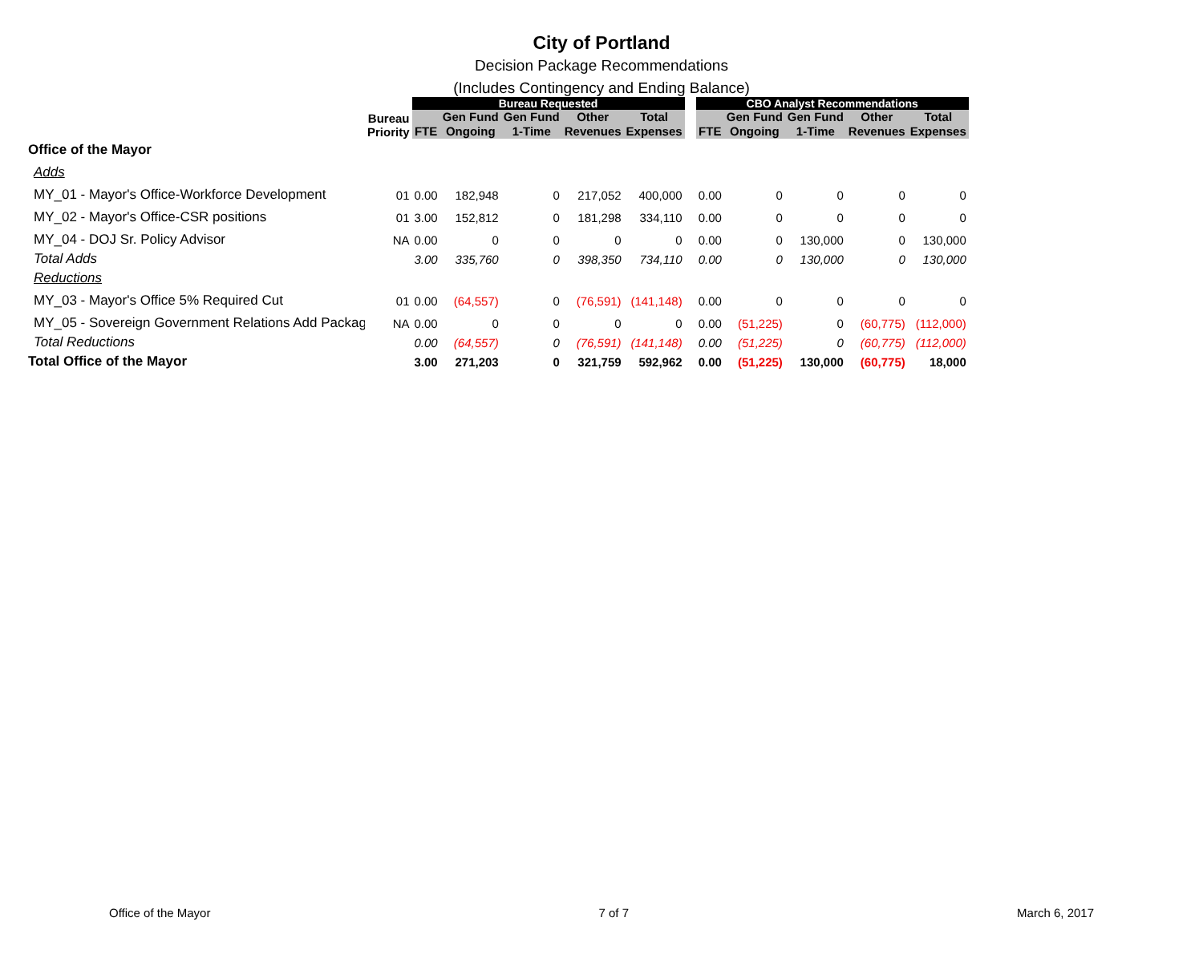City of Portland
Decision Package Recommendations
(Includes Contingency and Ending Balance)
| | | Bureau Requested | | | | | | CBO Analyst Recommendations | | | | |
| | Bureau Priority | FTE | Gen Fund Ongoing | Gen Fund 1-Time | Other Revenues | Total Expenses | | FTE | Gen Fund Ongoing | Gen Fund 1-Time | Other Revenues | Total Expenses |
| Office of the Mayor | | | | | | | | | | | | |
| Adds | | | | | | | | | | | | |
| MY_01 - Mayor's Office-Workforce Development | 01 | 0.00 | 182,948 | 0 | 217,052 | 400,000 | | 0.00 | 0 | 0 | 0 | 0 |
| MY_02 - Mayor's Office-CSR positions | 01 | 3.00 | 152,812 | 0 | 181,298 | 334,110 | | 0.00 | 0 | 0 | 0 | 0 |
| MY_04 - DOJ Sr. Policy Advisor | NA | 0.00 | 0 | 0 | 0 | 0 | | 0.00 | 0 | 130,000 | 0 | 130,000 |
| Total Adds | | 3.00 | 335,760 | 0 | 398,350 | 734,110 | | 0.00 | 0 | 130,000 | 0 | 130,000 |
| Reductions | | | | | | | | | | | | |
| MY_03 - Mayor's Office 5% Required Cut | 01 | 0.00 | (64,557) | 0 | (76,591) | (141,148) | | 0.00 | 0 | 0 | 0 | 0 |
| MY_05 - Sovereign Government Relations Add Packag | NA | 0.00 | 0 | 0 | 0 | 0 | | 0.00 | (51,225) | 0 | (60,775) | (112,000) |
| Total Reductions | | 0.00 | (64,557) | 0 | (76,591) | (141,148) | | 0.00 | (51,225) | 0 | (60,775) | (112,000) |
| Total Office of the Mayor | | 3.00 | 271,203 | 0 | 321,759 | 592,962 | | 0.00 | (51,225) | 130,000 | (60,775) | 18,000 |
Office of the Mayor 7 of 7 March 6, 2017